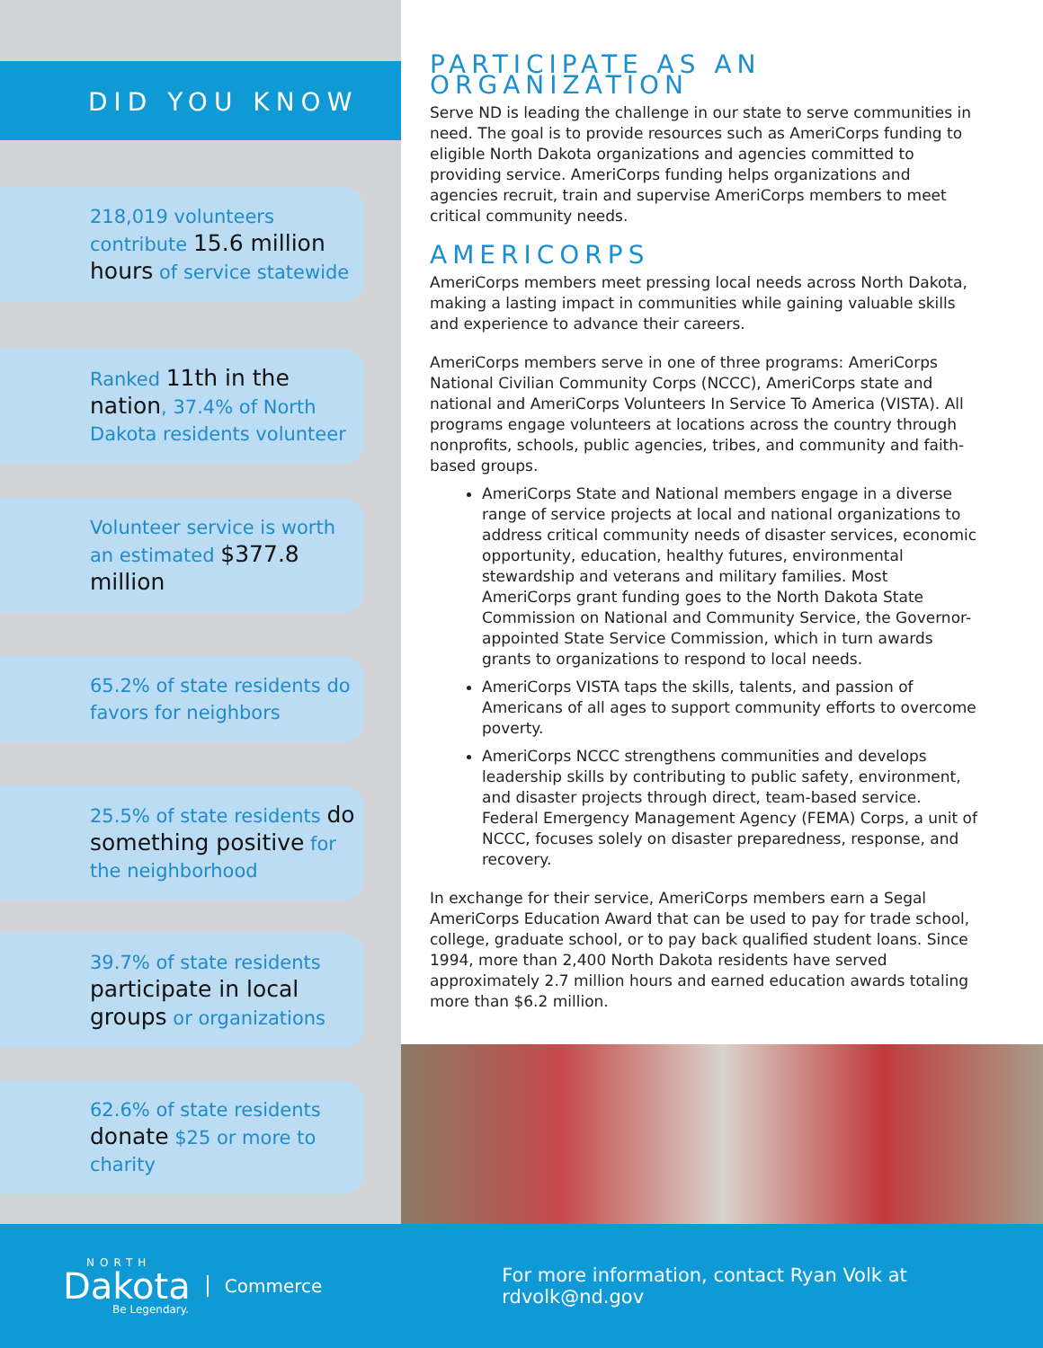DID YOU KNOW
218,019 volunteers contribute 15.6 million hours of service statewide
Ranked 11th in the nation, 37.4% of North Dakota residents volunteer
Volunteer service is worth an estimated $377.8 million
65.2% of state residents do favors for neighbors
25.5% of state residents do something positive for the neighborhood
39.7% of state residents participate in local groups or organizations
62.6% of state residents donate $25 or more to charity
PARTICIPATE AS AN ORGANIZATION
Serve ND is leading the challenge in our state to serve communities in need. The goal is to provide resources such as AmeriCorps funding to eligible North Dakota organizations and agencies committed to providing service. AmeriCorps funding helps organizations and agencies recruit, train and supervise AmeriCorps members to meet critical community needs.
AMERICORPS
AmeriCorps members meet pressing local needs across North Dakota, making a lasting impact in communities while gaining valuable skills and experience to advance their careers.
AmeriCorps members serve in one of three programs: AmeriCorps National Civilian Community Corps (NCCC), AmeriCorps state and national and AmeriCorps Volunteers In Service To America (VISTA). All programs engage volunteers at locations across the country through nonprofits, schools, public agencies, tribes, and community and faith-based groups.
AmeriCorps State and National members engage in a diverse range of service projects at local and national organizations to address critical community needs of disaster services, economic opportunity, education, healthy futures, environmental stewardship and veterans and military families. Most AmeriCorps grant funding goes to the North Dakota State Commission on National and Community Service, the Governor-appointed State Service Commission, which in turn awards grants to organizations to respond to local needs.
AmeriCorps VISTA taps the skills, talents, and passion of Americans of all ages to support community efforts to overcome poverty.
AmeriCorps NCCC strengthens communities and develops leadership skills by contributing to public safety, environment, and disaster projects through direct, team-based service. Federal Emergency Management Agency (FEMA) Corps, a unit of NCCC, focuses solely on disaster preparedness, response, and recovery.
In exchange for their service, AmeriCorps members earn a Segal AmeriCorps Education Award that can be used to pay for trade school, college, graduate school, or to pay back qualified student loans. Since 1994, more than 2,400 North Dakota residents have served approximately 2.7 million hours and earned education awards totaling more than $6.2 million.
NORTH
Dakota
Be Legendary.
Commerce
For more information, contact Ryan Volk at rdvolk@nd.gov